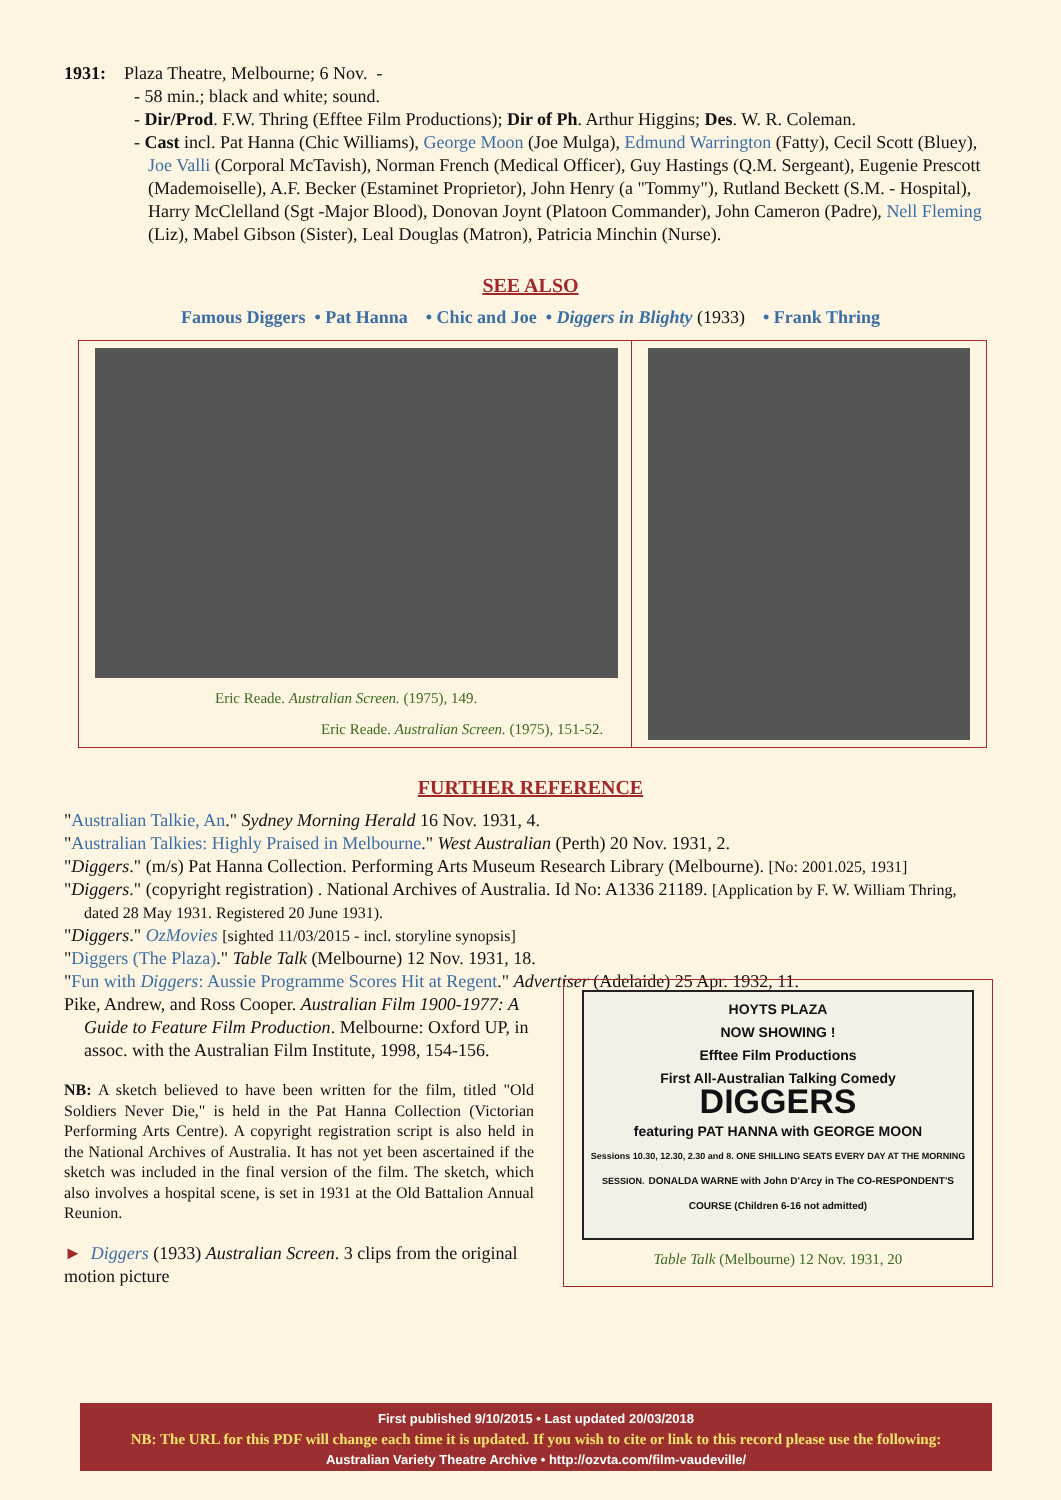1931: Plaza Theatre, Melbourne; 6 Nov. -
- 58 min.; black and white; sound.
- Dir/Prod. F.W. Thring (Efftee Film Productions); Dir of Ph. Arthur Higgins; Des. W. R. Coleman.
- Cast incl. Pat Hanna (Chic Williams), George Moon (Joe Mulga), Edmund Warrington (Fatty), Cecil Scott (Bluey), Joe Valli (Corporal McTavish), Norman French (Medical Officer), Guy Hastings (Q.M. Sergeant), Eugenie Prescott (Mademoiselle), A.F. Becker (Estaminet Proprietor), John Henry (a "Tommy"), Rutland Beckett (S.M. - Hospital), Harry McClelland (Sgt -Major Blood), Donovan Joynt (Platoon Commander), John Cameron (Padre), Nell Fleming (Liz), Mabel Gibson (Sister), Leal Douglas (Matron), Patricia Minchin (Nurse).
SEE ALSO
Famous Diggers • Pat Hanna • Chic and Joe • Diggers in Blighty (1933) • Frank Thring
Eric Reade. Australian Screen. (1975), 149.
Eric Reade. Australian Screen. (1975), 151-52.
FURTHER REFERENCE
"Australian Talkie, An." Sydney Morning Herald 16 Nov. 1931, 4.
"Australian Talkies: Highly Praised in Melbourne." West Australian (Perth) 20 Nov. 1931, 2.
"Diggers." (m/s) Pat Hanna Collection. Performing Arts Museum Research Library (Melbourne). [No: 2001.025, 1931]
"Diggers." (copyright registration) . National Archives of Australia. Id No: A1336 21189. [Application by F. W. William Thring, dated 28 May 1931. Registered 20 June 1931).
"Diggers." OzMovies [sighted 11/03/2015 - incl. storyline synopsis]
"Diggers (The Plaza)." Table Talk (Melbourne) 12 Nov. 1931, 18.
"Fun with Diggers: Aussie Programme Scores Hit at Regent." Advertiser (Adelaide) 25 Apr. 1932, 11.
Pike, Andrew, and Ross Cooper. Australian Film 1900-1977: A Guide to Feature Film Production. Melbourne: Oxford UP, in assoc. with the Australian Film Institute, 1998, 154-156.
NB: A sketch believed to have been written for the film, titled "Old Soldiers Never Die," is held in the Pat Hanna Collection (Victorian Performing Arts Centre). A copyright registration script is also held in the National Archives of Australia. It has not yet been ascertained if the sketch was included in the final version of the film. The sketch, which also involves a hospital scene, is set in 1931 at the Old Battalion Annual Reunion.
► Diggers (1933) Australian Screen. 3 clips from the original motion picture
HOYTS PLAZA
NOW SHOWING !
Efftee Film Productions
First All-Australian Talking Comedy
DIGGERS
featuring PAT HANNA with GEORGE MOON
Sessions 10.30, 12.30, 2.30 and 8. ONE SHILLING SEATS EVERY DAY AT THE MORNING SESSION. DONALDA WARNE with John D'Arcy in The CO-RESPONDENT'S COURSE (Children 6-16 not admitted)
Table Talk (Melbourne) 12 Nov. 1931, 20
First published 9/10/2015 • Last updated 20/03/2018
NB: The URL for this PDF will change each time it is updated. If you wish to cite or link to this record please use the following:
Australian Variety Theatre Archive • http://ozvta.com/film-vaudeville/